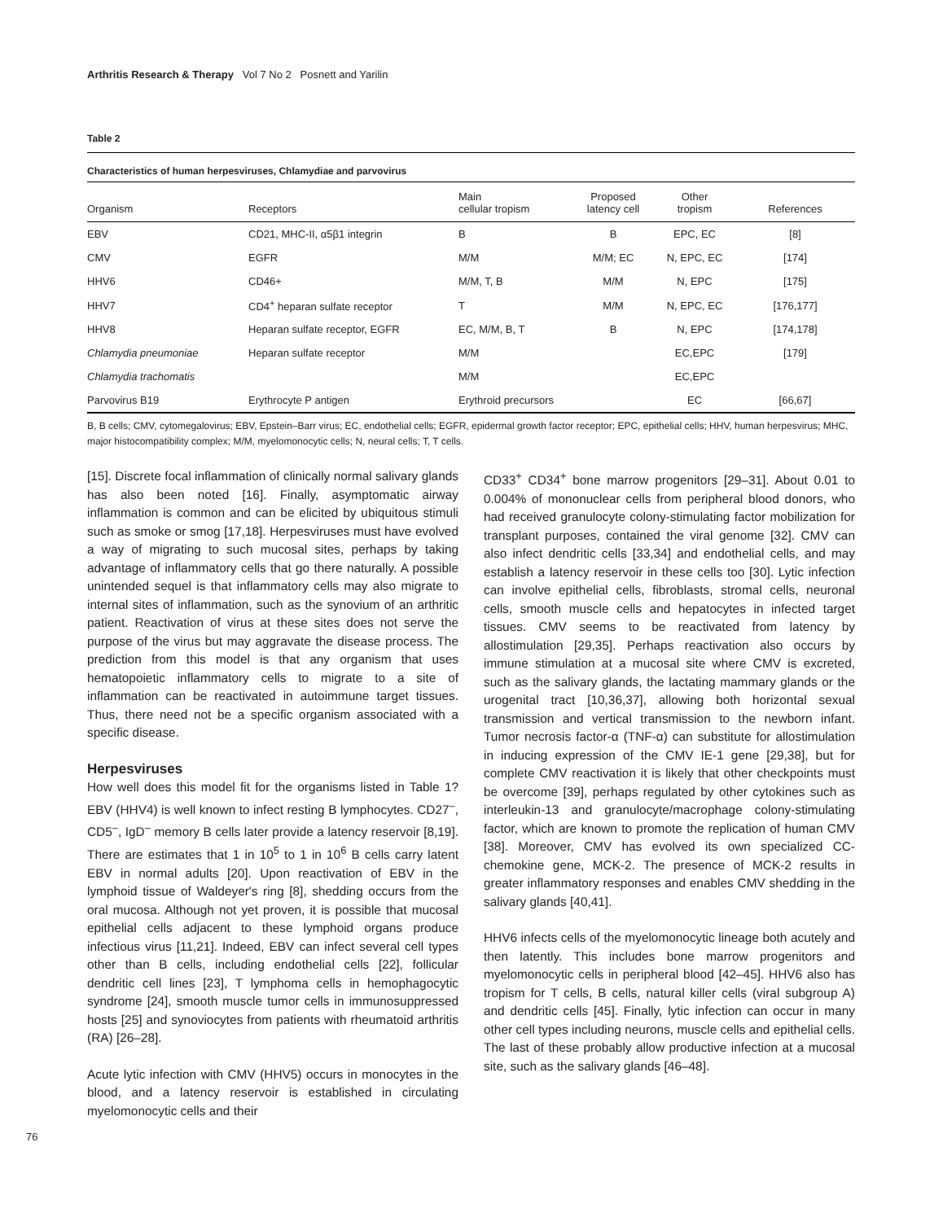Arthritis Research & Therapy Vol 7 No 2 Posnett and Yarilin
Table 2
Characteristics of human herpesviruses, Chlamydiae and parvovirus
| Organism | Receptors | Main cellular tropism | Proposed latency cell | Other tropism | References |
| --- | --- | --- | --- | --- | --- |
| EBV | CD21, MHC-II, α5β1 integrin | B | B | EPC, EC | [8] |
| CMV | EGFR | M/M | M/M; EC | N, EPC, EC | [174] |
| HHV6 | CD46+ | M/M, T, B | M/M | N, EPC | [175] |
| HHV7 | CD4<sup>+</sup> heparan sulfate receptor | T | M/M | N, EPC, EC | [176,177] |
| HHV8 | Heparan sulfate receptor, EGFR | EC, M/M, B, T | B | N, EPC | [174,178] |
| Chlamydia pneumoniae | Heparan sulfate receptor | M/M | | EC,EPC | [179] |
| Chlamydia trachomatis | | M/M | | EC,EPC | |
| Parvovirus B19 | Erythrocyte P antigen | Erythroid precursors | | EC | [66,67] |
B, B cells; CMV, cytomegalovirus; EBV, Epstein–Barr virus; EC, endothelial cells; EGFR, epidermal growth factor receptor; EPC, epithelial cells; HHV, human herpesvirus; MHC, major histocompatibility complex; M/M, myelomonocytic cells; N, neural cells; T, T cells.
[15]. Discrete focal inflammation of clinically normal salivary glands has also been noted [16]. Finally, asymptomatic airway inflammation is common and can be elicited by ubiquitous stimuli such as smoke or smog [17,18]. Herpesviruses must have evolved a way of migrating to such mucosal sites, perhaps by taking advantage of inflammatory cells that go there naturally. A possible unintended sequel is that inflammatory cells may also migrate to internal sites of inflammation, such as the synovium of an arthritic patient. Reactivation of virus at these sites does not serve the purpose of the virus but may aggravate the disease process. The prediction from this model is that any organism that uses hematopoietic inflammatory cells to migrate to a site of inflammation can be reactivated in autoimmune target tissues. Thus, there need not be a specific organism associated with a specific disease.
Herpesviruses
How well does this model fit for the organisms listed in Table 1? EBV (HHV4) is well known to infect resting B lymphocytes. CD27<sup>–</sup>, CD5<sup>–</sup>, IgD<sup>–</sup> memory B cells later provide a latency reservoir [8,19]. There are estimates that 1 in 10<sup>5</sup> to 1 in 10<sup>6</sup> B cells carry latent EBV in normal adults [20]. Upon reactivation of EBV in the lymphoid tissue of Waldeyer's ring [8], shedding occurs from the oral mucosa. Although not yet proven, it is possible that mucosal epithelial cells adjacent to these lymphoid organs produce infectious virus [11,21]. Indeed, EBV can infect several cell types other than B cells, including endothelial cells [22], follicular dendritic cell lines [23], T lymphoma cells in hemophagocytic syndrome [24], smooth muscle tumor cells in immunosuppressed hosts [25] and synoviocytes from patients with rheumatoid arthritis (RA) [26–28].
Acute lytic infection with CMV (HHV5) occurs in monocytes in the blood, and a latency reservoir is established in circulating myelomonocytic cells and their
CD33<sup>+</sup> CD34<sup>+</sup> bone marrow progenitors [29–31]. About 0.01 to 0.004% of mononuclear cells from peripheral blood donors, who had received granulocyte colony-stimulating factor mobilization for transplant purposes, contained the viral genome [32]. CMV can also infect dendritic cells [33,34] and endothelial cells, and may establish a latency reservoir in these cells too [30]. Lytic infection can involve epithelial cells, fibroblasts, stromal cells, neuronal cells, smooth muscle cells and hepatocytes in infected target tissues. CMV seems to be reactivated from latency by allostimulation [29,35]. Perhaps reactivation also occurs by immune stimulation at a mucosal site where CMV is excreted, such as the salivary glands, the lactating mammary glands or the urogenital tract [10,36,37], allowing both horizontal sexual transmission and vertical transmission to the newborn infant. Tumor necrosis factor-α (TNF-α) can substitute for allostimulation in inducing expression of the CMV IE-1 gene [29,38], but for complete CMV reactivation it is likely that other checkpoints must be overcome [39], perhaps regulated by other cytokines such as interleukin-13 and granulocyte/macrophage colony-stimulating factor, which are known to promote the replication of human CMV [38]. Moreover, CMV has evolved its own specialized CC-chemokine gene, MCK-2. The presence of MCK-2 results in greater inflammatory responses and enables CMV shedding in the salivary glands [40,41].
HHV6 infects cells of the myelomonocytic lineage both acutely and then latently. This includes bone marrow progenitors and myelomonocytic cells in peripheral blood [42–45]. HHV6 also has tropism for T cells, B cells, natural killer cells (viral subgroup A) and dendritic cells [45]. Finally, lytic infection can occur in many other cell types including neurons, muscle cells and epithelial cells. The last of these probably allow productive infection at a mucosal site, such as the salivary glands [46–48].
76